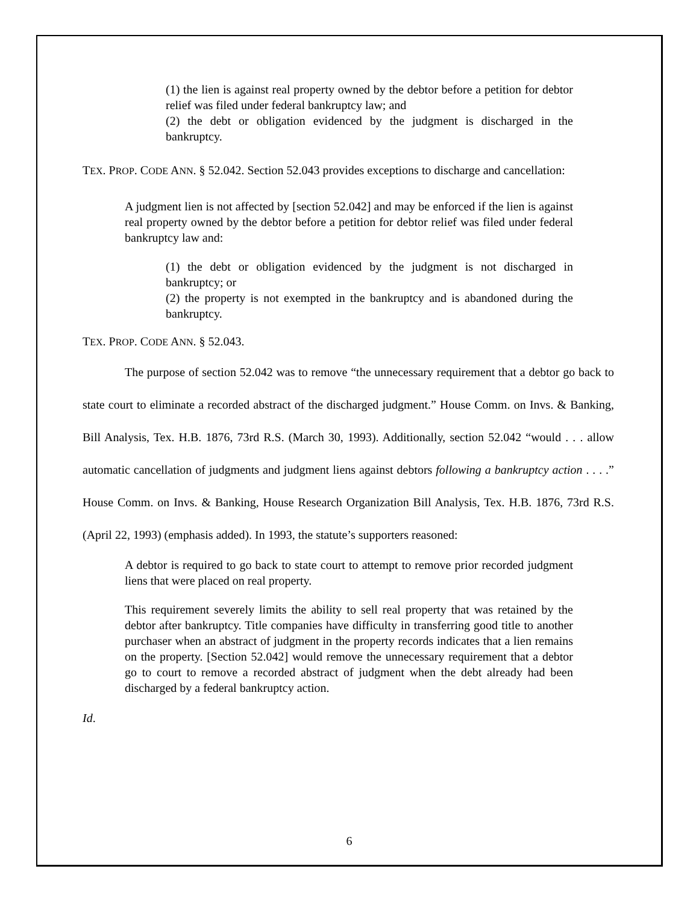(1) the lien is against real property owned by the debtor before a petition for debtor relief was filed under federal bankruptcy law; and
(2) the debt or obligation evidenced by the judgment is discharged in the bankruptcy.
TEX. PROP. CODE ANN. § 52.042. Section 52.043 provides exceptions to discharge and cancellation:
A judgment lien is not affected by [section 52.042] and may be enforced if the lien is against real property owned by the debtor before a petition for debtor relief was filed under federal bankruptcy law and:
(1) the debt or obligation evidenced by the judgment is not discharged in bankruptcy; or
(2) the property is not exempted in the bankruptcy and is abandoned during the bankruptcy.
TEX. PROP. CODE ANN. § 52.043.
The purpose of section 52.042 was to remove “the unnecessary requirement that a debtor go back to state court to eliminate a recorded abstract of the discharged judgment.” House Comm. on Invs. & Banking, Bill Analysis, Tex. H.B. 1876, 73rd R.S. (March 30, 1993). Additionally, section 52.042 “would . . . allow automatic cancellation of judgments and judgment liens against debtors following a bankruptcy action . . . .” House Comm. on Invs. & Banking, House Research Organization Bill Analysis, Tex. H.B. 1876, 73rd R.S. (April 22, 1993) (emphasis added). In 1993, the statute’s supporters reasoned:
A debtor is required to go back to state court to attempt to remove prior recorded judgment liens that were placed on real property.
This requirement severely limits the ability to sell real property that was retained by the debtor after bankruptcy. Title companies have difficulty in transferring good title to another purchaser when an abstract of judgment in the property records indicates that a lien remains on the property. [Section 52.042] would remove the unnecessary requirement that a debtor go to court to remove a recorded abstract of judgment when the debt already had been discharged by a federal bankruptcy action.
Id.
6